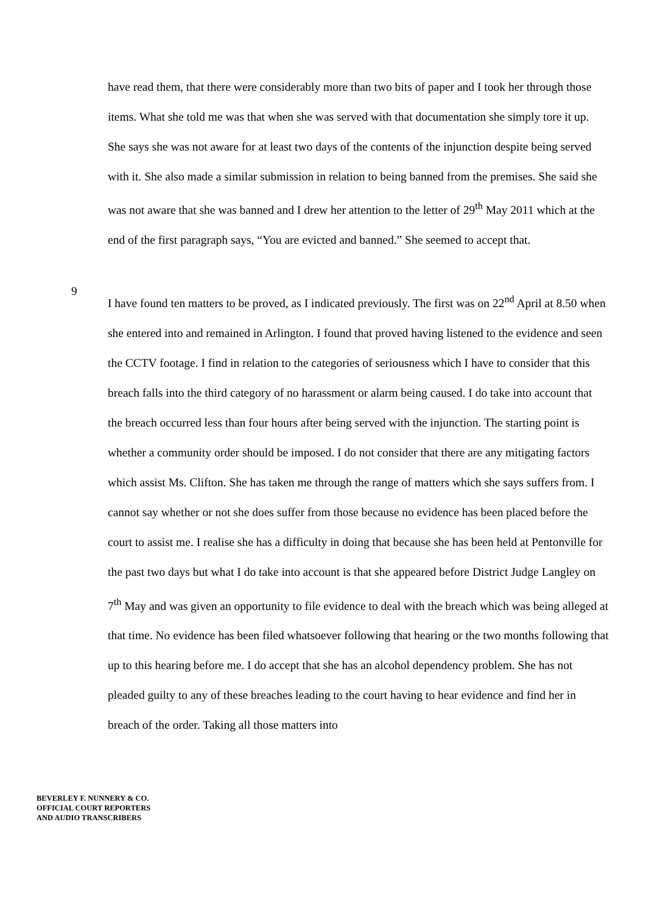have read them, that there were considerably more than two bits of paper and I took her through those items. What she told me was that when she was served with that documentation she simply tore it up. She says she was not aware for at least two days of the contents of the injunction despite being served with it. She also made a similar submission in relation to being banned from the premises. She said she was not aware that she was banned and I drew her attention to the letter of 29<sup>th</sup> May 2011 which at the end of the first paragraph says, “You are evicted and banned.” She seemed to accept that.
9
I have found ten matters to be proved, as I indicated previously. The first was on 22<sup>nd</sup> April at 8.50 when she entered into and remained in Arlington. I found that proved having listened to the evidence and seen the CCTV footage. I find in relation to the categories of seriousness which I have to consider that this breach falls into the third category of no harassment or alarm being caused. I do take into account that the breach occurred less than four hours after being served with the injunction. The starting point is whether a community order should be imposed. I do not consider that there are any mitigating factors which assist Ms. Clifton. She has taken me through the range of matters which she says suffers from. I cannot say whether or not she does suffer from those because no evidence has been placed before the court to assist me. I realise she has a difficulty in doing that because she has been held at Pentonville for the past two days but what I do take into account is that she appeared before District Judge Langley on 7<sup>th</sup> May and was given an opportunity to file evidence to deal with the breach which was being alleged at that time. No evidence has been filed whatsoever following that hearing or the two months following that up to this hearing before me. I do accept that she has an alcohol dependency problem. She has not pleaded guilty to any of these breaches leading to the court having to hear evidence and find her in breach of the order. Taking all those matters into
BEVERLEY F. NUNNERY & CO.
OFFICIAL COURT REPORTERS
AND AUDIO TRANSCRIBERS